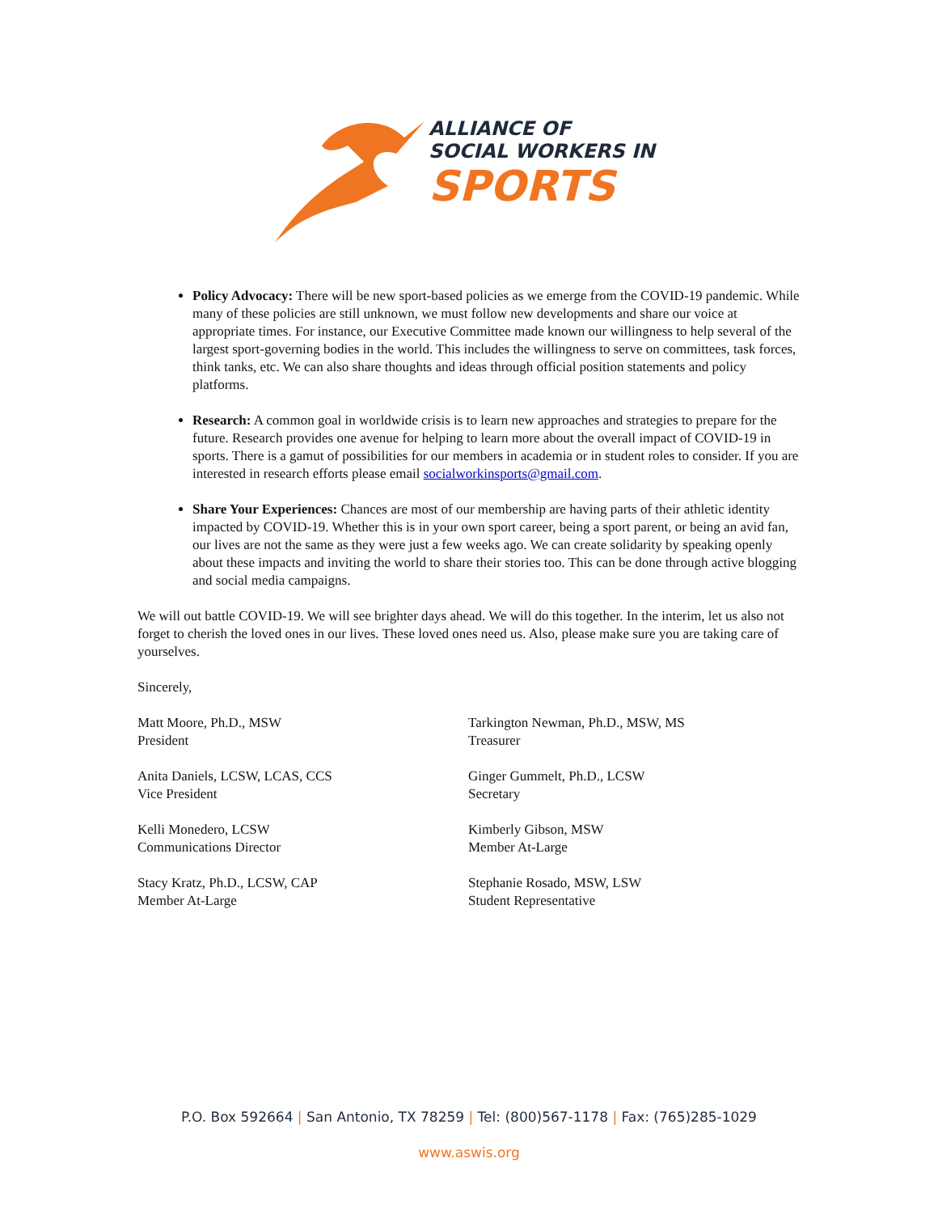ALLIANCE OF
SOCIAL WORKERS IN
SPORTS
Policy Advocacy: There will be new sport-based policies as we emerge from the COVID-19 pandemic. While many of these policies are still unknown, we must follow new developments and share our voice at appropriate times. For instance, our Executive Committee made known our willingness to help several of the largest sport-governing bodies in the world. This includes the willingness to serve on committees, task forces, think tanks, etc. We can also share thoughts and ideas through official position statements and policy platforms.
Research: A common goal in worldwide crisis is to learn new approaches and strategies to prepare for the future. Research provides one avenue for helping to learn more about the overall impact of COVID-19 in sports. There is a gamut of possibilities for our members in academia or in student roles to consider. If you are interested in research efforts please email socialworkinsports@gmail.com.
Share Your Experiences: Chances are most of our membership are having parts of their athletic identity impacted by COVID-19. Whether this is in your own sport career, being a sport parent, or being an avid fan, our lives are not the same as they were just a few weeks ago. We can create solidarity by speaking openly about these impacts and inviting the world to share their stories too. This can be done through active blogging and social media campaigns.
We will out battle COVID-19. We will see brighter days ahead. We will do this together. In the interim, let us also not forget to cherish the loved ones in our lives. These loved ones need us. Also, please make sure you are taking care of yourselves.
Sincerely,
Matt Moore, Ph.D., MSW
President
Tarkington Newman, Ph.D., MSW, MS
Treasurer
Anita Daniels, LCSW, LCAS, CCS
Vice President
Ginger Gummelt, Ph.D., LCSW
Secretary
Kelli Monedero, LCSW
Communications Director
Kimberly Gibson, MSW
Member At-Large
Stacy Kratz, Ph.D., LCSW, CAP
Member At-Large
Stephanie Rosado, MSW, LSW
Student Representative
P.O. Box 592664 | San Antonio, TX 78259 | Tel: (800)567-1178 | Fax: (765)285-1029
www.aswis.org